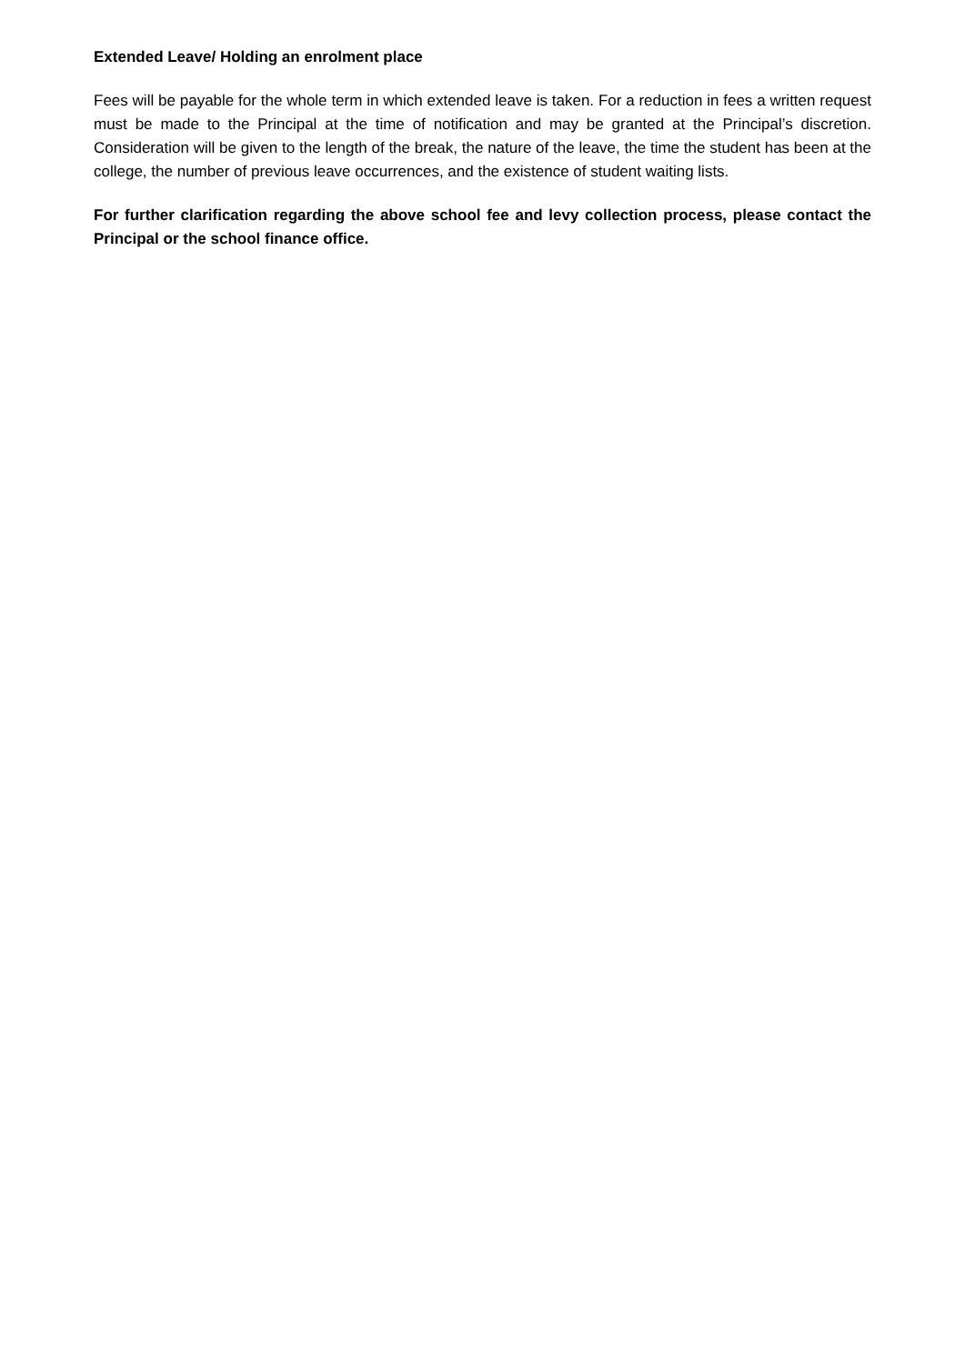Extended Leave/ Holding an enrolment place
Fees will be payable for the whole term in which extended leave is taken. For a reduction in fees a written request must be made to the Principal at the time of notification and may be granted at the Principal’s discretion. Consideration will be given to the length of the break, the nature of the leave, the time the student has been at the college, the number of previous leave occurrences, and the existence of student waiting lists.
For further clarification regarding the above school fee and levy collection process, please contact the Principal or the school finance office.